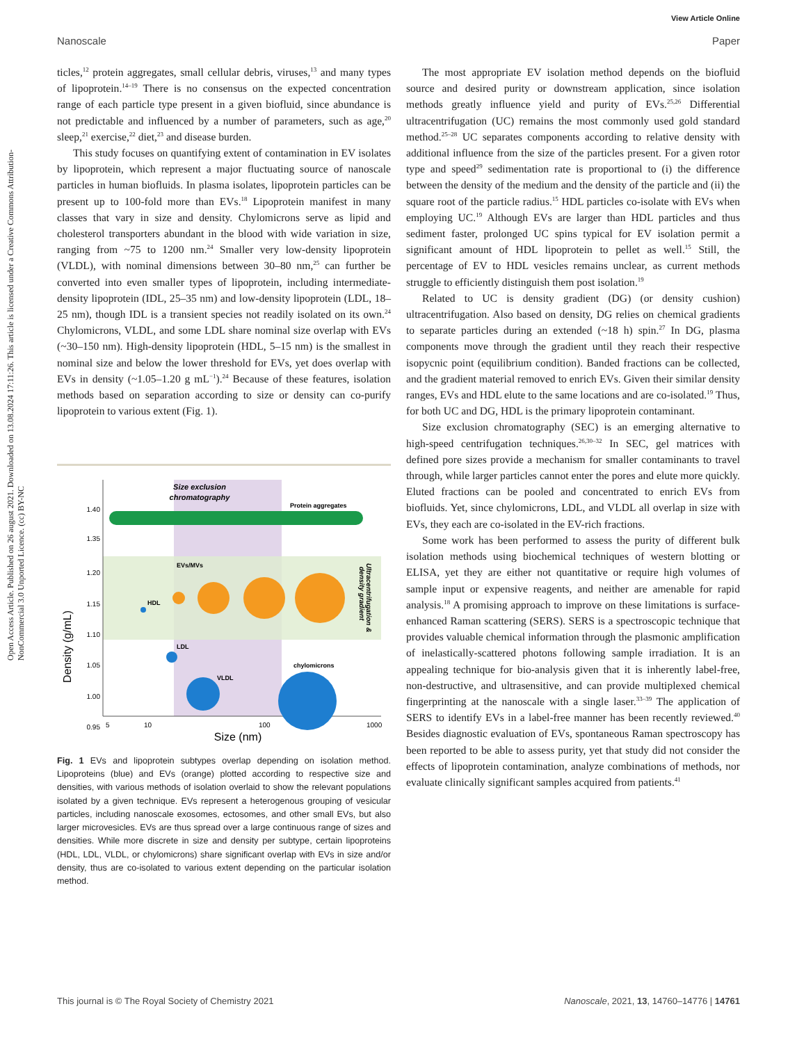View Article Online
Nanoscale Paper
Open Access Article. Published on 26 august 2021. Downloaded on 13.08.2024 17:11:26. This article is licensed under a Creative Commons Attribution-NonCommercial 3.0 Unported Licence. (cc) BY-NC
ticles,<sup>12</sup> protein aggregates, small cellular debris, viruses,<sup>13</sup> and many types of lipoprotein.<sup>14–19</sup> There is no consensus on the expected concentration range of each particle type present in a given biofluid, since abundance is not predictable and influenced by a number of parameters, such as age,<sup>20</sup> sleep,<sup>21</sup> exercise,<sup>22</sup> diet,<sup>23</sup> and disease burden.
This study focuses on quantifying extent of contamination in EV isolates by lipoprotein, which represent a major fluctuating source of nanoscale particles in human biofluids. In plasma isolates, lipoprotein particles can be present up to 100-fold more than EVs.<sup>18</sup> Lipoprotein manifest in many classes that vary in size and density. Chylomicrons serve as lipid and cholesterol transporters abundant in the blood with wide variation in size, ranging from ~75 to 1200 nm.<sup>24</sup> Smaller very low-density lipoprotein (VLDL), with nominal dimensions between 30–80 nm,<sup>25</sup> can further be converted into even smaller types of lipoprotein, including intermediate-density lipoprotein (IDL, 25–35 nm) and low-density lipoprotein (LDL, 18–25 nm), though IDL is a transient species not readily isolated on its own.<sup>24</sup> Chylomicrons, VLDL, and some LDL share nominal size overlap with EVs (~30–150 nm). High-density lipoprotein (HDL, 5–15 nm) is the smallest in nominal size and below the lower threshold for EVs, yet does overlap with EVs in density (~1.05–1.20 g mL<sup>−1</sup>).<sup>24</sup> Because of these features, isolation methods based on separation according to size or density can co-purify lipoprotein to various extent (Fig. 1).
Size exclusion
chromatography
Protein aggregates
EVs/MVs
HDL
LDL
VLDL
chylomicrons
Ultracentrifugation &
density gradient
1.40
1.35
1.20
1.15
1.10
1.05
1.00
0.95
5
10
100
1000
Density (g/mL)
Size (nm)
Fig. 1 EVs and lipoprotein subtypes overlap depending on isolation method. Lipoproteins (blue) and EVs (orange) plotted according to respective size and densities, with various methods of isolation overlaid to show the relevant populations isolated by a given technique. EVs represent a heterogenous grouping of vesicular particles, including nanoscale exosomes, ectosomes, and other small EVs, but also larger microvesicles. EVs are thus spread over a large continuous range of sizes and densities. While more discrete in size and density per subtype, certain lipoproteins (HDL, LDL, VLDL, or chylomicrons) share significant overlap with EVs in size and/or density, thus are co-isolated to various extent depending on the particular isolation method.
The most appropriate EV isolation method depends on the biofluid source and desired purity or downstream application, since isolation methods greatly influence yield and purity of EVs.<sup>25,26</sup> Differential ultracentrifugation (UC) remains the most commonly used gold standard method.<sup>25–28</sup> UC separates components according to relative density with additional influence from the size of the particles present. For a given rotor type and speed<sup>29</sup> sedimentation rate is proportional to (i) the difference between the density of the medium and the density of the particle and (ii) the square root of the particle radius.<sup>15</sup> HDL particles co-isolate with EVs when employing UC.<sup>19</sup> Although EVs are larger than HDL particles and thus sediment faster, prolonged UC spins typical for EV isolation permit a significant amount of HDL lipoprotein to pellet as well.<sup>15</sup> Still, the percentage of EV to HDL vesicles remains unclear, as current methods struggle to efficiently distinguish them post isolation.<sup>19</sup>
Related to UC is density gradient (DG) (or density cushion) ultracentrifugation. Also based on density, DG relies on chemical gradients to separate particles during an extended (~18 h) spin.<sup>27</sup> In DG, plasma components move through the gradient until they reach their respective isopycnic point (equilibrium condition). Banded fractions can be collected, and the gradient material removed to enrich EVs. Given their similar density ranges, EVs and HDL elute to the same locations and are co-isolated.<sup>19</sup> Thus, for both UC and DG, HDL is the primary lipoprotein contaminant.
Size exclusion chromatography (SEC) is an emerging alternative to high-speed centrifugation techniques.<sup>26,30–32</sup> In SEC, gel matrices with defined pore sizes provide a mechanism for smaller contaminants to travel through, while larger particles cannot enter the pores and elute more quickly. Eluted fractions can be pooled and concentrated to enrich EVs from biofluids. Yet, since chylomicrons, LDL, and VLDL all overlap in size with EVs, they each are co-isolated in the EV-rich fractions.
Some work has been performed to assess the purity of different bulk isolation methods using biochemical techniques of western blotting or ELISA, yet they are either not quantitative or require high volumes of sample input or expensive reagents, and neither are amenable for rapid analysis.<sup>18</sup> A promising approach to improve on these limitations is surface-enhanced Raman scattering (SERS). SERS is a spectroscopic technique that provides valuable chemical information through the plasmonic amplification of inelastically-scattered photons following sample irradiation. It is an appealing technique for bio-analysis given that it is inherently label-free, non-destructive, and ultrasensitive, and can provide multiplexed chemical fingerprinting at the nanoscale with a single laser.<sup>33–39</sup> The application of SERS to identify EVs in a label-free manner has been recently reviewed.<sup>40</sup> Besides diagnostic evaluation of EVs, spontaneous Raman spectroscopy has been reported to be able to assess purity, yet that study did not consider the effects of lipoprotein contamination, analyze combinations of methods, nor evaluate clinically significant samples acquired from patients.<sup>41</sup>
This journal is © The Royal Society of Chemistry 2021 Nanoscale, 2021, 13, 14760–14776 | 14761